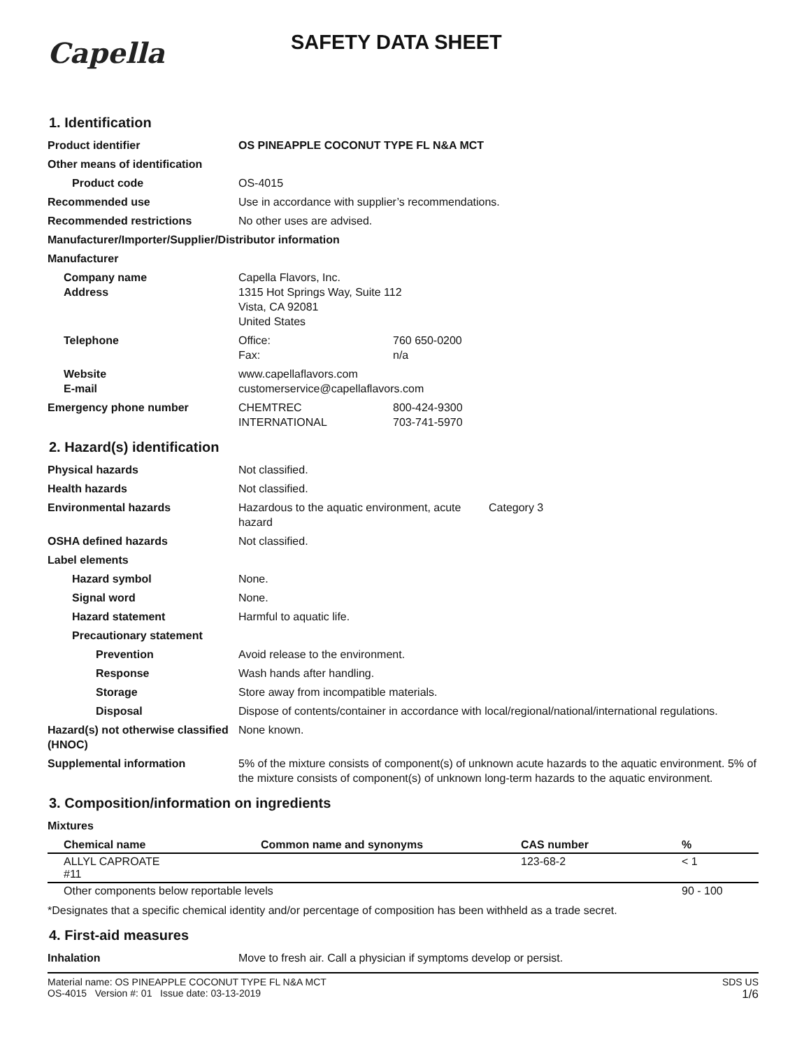Capella
SAFETY DATA SHEET
1. Identification
Product identifier OS PINEAPPLE COCONUT TYPE FL N&A MCT
Other means of identification
Product code OS-4015
Recommended use Use in accordance with supplier’s recommendations.
Recommended restrictions No other uses are advised.
Manufacturer/Importer/Supplier/Distributor information
Manufacturer
Company name
Address
Capella Flavors, Inc.
1315 Hot Springs Way, Suite 112
Vista, CA 92081
United States
Telephone Office: 760 650-0200
Fax: n/a
Website
E-mail
www.capellaflavors.com
customerservice@capellaflavors.com
Emergency phone number CHEMTREC 800-424-9300
INTERNATIONAL 703-741-5970
2. Hazard(s) identification
Physical hazards Not classified.
Health hazards Not classified.
Environmental hazards Hazardous to the aquatic environment, acute hazard
Category 3
OSHA defined hazards Not classified.
Label elements
Hazard symbol None.
Signal word None.
Hazard statement Harmful to aquatic life.
Precautionary statement
Prevention Avoid release to the environment.
Response Wash hands after handling.
Storage Store away from incompatible materials.
Disposal Dispose of contents/container in accordance with local/regional/national/international regulations.
Hazard(s) not otherwise classified (HNOC)
None known.
Supplemental information 5% of the mixture consists of component(s) of unknown acute hazards to the aquatic environment. 5% of the mixture consists of component(s) of unknown long-term hazards to the aquatic environment.
3. Composition/information on ingredients
Mixtures
| Chemical name | Common name and synonyms | CAS number | % |
| --- | --- | --- | --- |
| ALLYL CAPROATE #11 | | 123-68-2 | < 1 |
| Other components below reportable levels | | | 90 - 100 |
*Designates that a specific chemical identity and/or percentage of composition has been withheld as a trade secret.
4. First-aid measures
Inhalation Move to fresh air. Call a physician if symptoms develop or persist.
Material name: OS PINEAPPLE COCONUT TYPE FL N&A MCT
OS-4015 Version #: 01 Issue date: 03-13-2019
SDS US
1/6